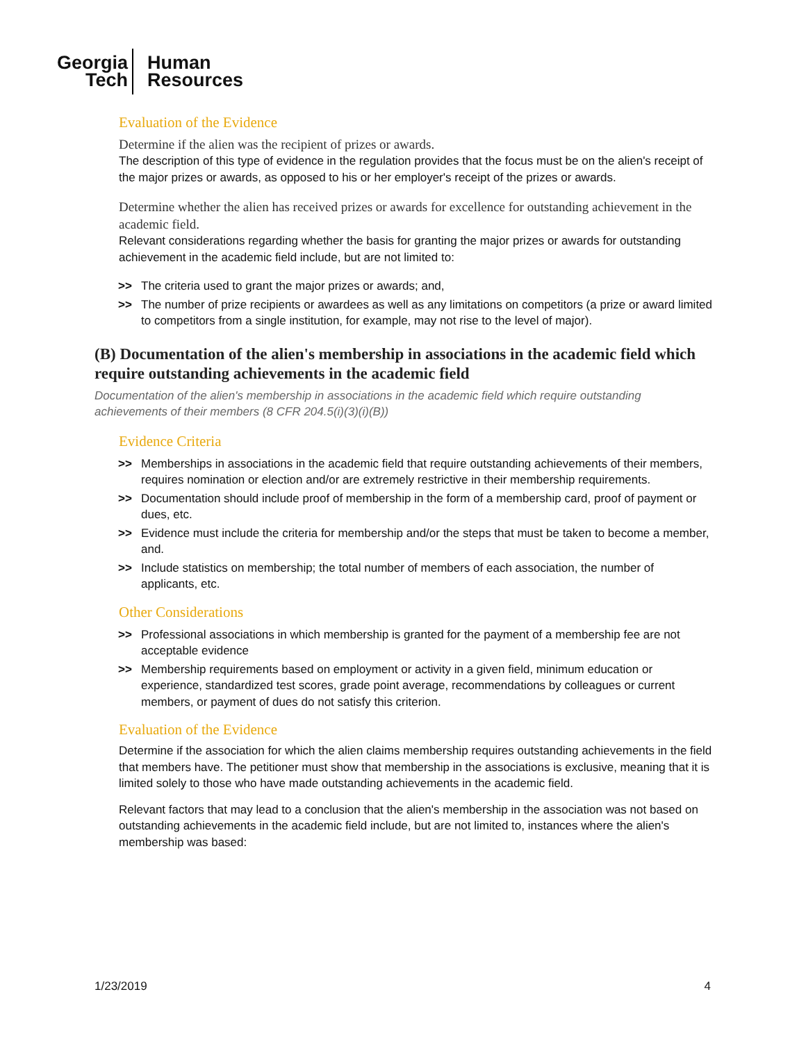Georgia
Tech
Human
Resources
Evaluation of the Evidence
Determine if the alien was the recipient of prizes or awards.
The description of this type of evidence in the regulation provides that the focus must be on the alien's receipt of the major prizes or awards, as opposed to his or her employer's receipt of the prizes or awards.
Determine whether the alien has received prizes or awards for excellence for outstanding achievement in the academic field.
Relevant considerations regarding whether the basis for granting the major prizes or awards for outstanding achievement in the academic field include, but are not limited to:
>> The criteria used to grant the major prizes or awards; and,
>> The number of prize recipients or awardees as well as any limitations on competitors (a prize or award limited to competitors from a single institution, for example, may not rise to the level of major).
(B) Documentation of the alien's membership in associations in the academic field which require outstanding achievements in the academic field
Documentation of the alien's membership in associations in the academic field which require outstanding achievements of their members (8 CFR 204.5(i)(3)(i)(B))
Evidence Criteria
>> Memberships in associations in the academic field that require outstanding achievements of their members, requires nomination or election and/or are extremely restrictive in their membership requirements.
>> Documentation should include proof of membership in the form of a membership card, proof of payment or dues, etc.
>> Evidence must include the criteria for membership and/or the steps that must be taken to become a member, and.
>> Include statistics on membership; the total number of members of each association, the number of applicants, etc.
Other Considerations
>> Professional associations in which membership is granted for the payment of a membership fee are not acceptable evidence
>> Membership requirements based on employment or activity in a given field, minimum education or experience, standardized test scores, grade point average, recommendations by colleagues or current members, or payment of dues do not satisfy this criterion.
Evaluation of the Evidence
Determine if the association for which the alien claims membership requires outstanding achievements in the field that members have. The petitioner must show that membership in the associations is exclusive, meaning that it is limited solely to those who have made outstanding achievements in the academic field.
Relevant factors that may lead to a conclusion that the alien's membership in the association was not based on outstanding achievements in the academic field include, but are not limited to, instances where the alien's membership was based:
1/23/2019 4